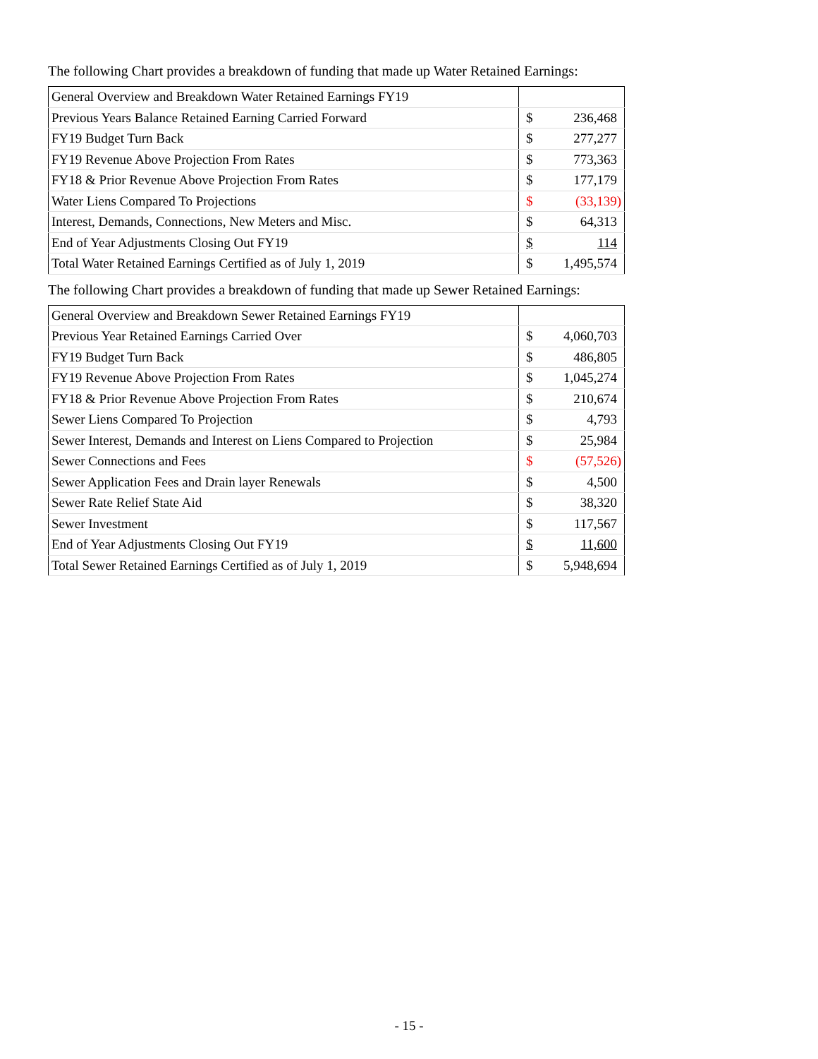The following Chart provides a breakdown of funding that made up Water Retained Earnings:
| General Overview and Breakdown Water Retained Earnings FY19 | | |
| Previous Years Balance Retained Earning Carried Forward | $ | 236,468 |
| FY19 Budget Turn Back | $ | 277,277 |
| FY19 Revenue Above Projection From Rates | $ | 773,363 |
| FY18 & Prior Revenue Above Projection From Rates | $ | 177,179 |
| Water Liens Compared To Projections | $ | (33,139) |
| Interest, Demands, Connections, New Meters and Misc. | $ | 64,313 |
| End of Year Adjustments Closing Out FY19 | $ | 114 |
| Total Water Retained Earnings Certified as of July 1, 2019 | $ | 1,495,574 |
The following Chart provides a breakdown of funding that made up Sewer Retained Earnings:
| General Overview and Breakdown Sewer Retained Earnings FY19 | | |
| Previous Year Retained Earnings Carried Over | $ | 4,060,703 |
| FY19 Budget Turn Back | $ | 486,805 |
| FY19 Revenue Above Projection From Rates | $ | 1,045,274 |
| FY18 & Prior Revenue Above Projection From Rates | $ | 210,674 |
| Sewer Liens Compared To Projection | $ | 4,793 |
| Sewer Interest, Demands and Interest on Liens Compared to Projection | $ | 25,984 |
| Sewer Connections and Fees | $ | (57,526) |
| Sewer Application Fees and Drain layer Renewals | $ | 4,500 |
| Sewer Rate Relief State Aid | $ | 38,320 |
| Sewer Investment | $ | 117,567 |
| End of Year Adjustments Closing Out FY19 | $ | 11,600 |
| Total Sewer Retained Earnings Certified as of July 1, 2019 | $ | 5,948,694 |
- 15 -